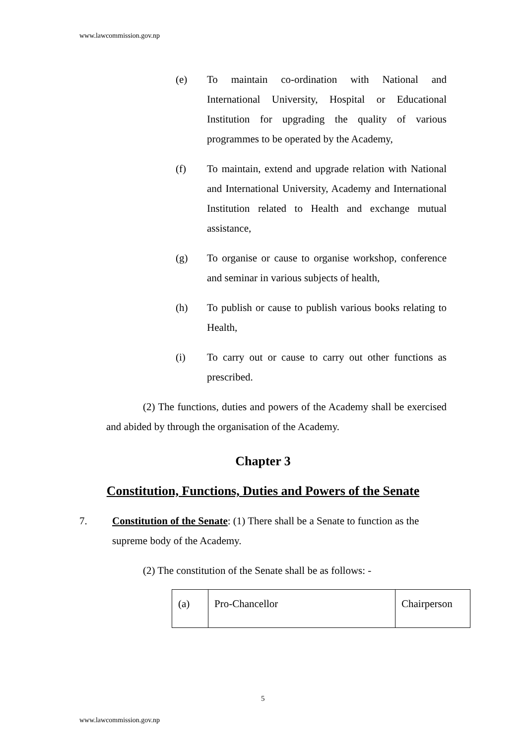www.lawcommission.gov.np
(e) To maintain co-ordination with National and International University, Hospital or Educational Institution for upgrading the quality of various programmes to be operated by the Academy,
(f) To maintain, extend and upgrade relation with National and International University, Academy and International Institution related to Health and exchange mutual assistance,
(g) To organise or cause to organise workshop, conference and seminar in various subjects of health,
(h) To publish or cause to publish various books relating to Health,
(i) To carry out or cause to carry out other functions as prescribed.
(2) The functions, duties and powers of the Academy shall be exercised and abided by through the organisation of the Academy.
Chapter 3
Constitution, Functions, Duties and Powers of the Senate
7. Constitution of the Senate: (1) There shall be a Senate to function as the supreme body of the Academy.
(2) The constitution of the Senate shall be as follows: -
| (a) | Pro-Chancellor | Chairperson |
5
www.lawcommission.gov.np